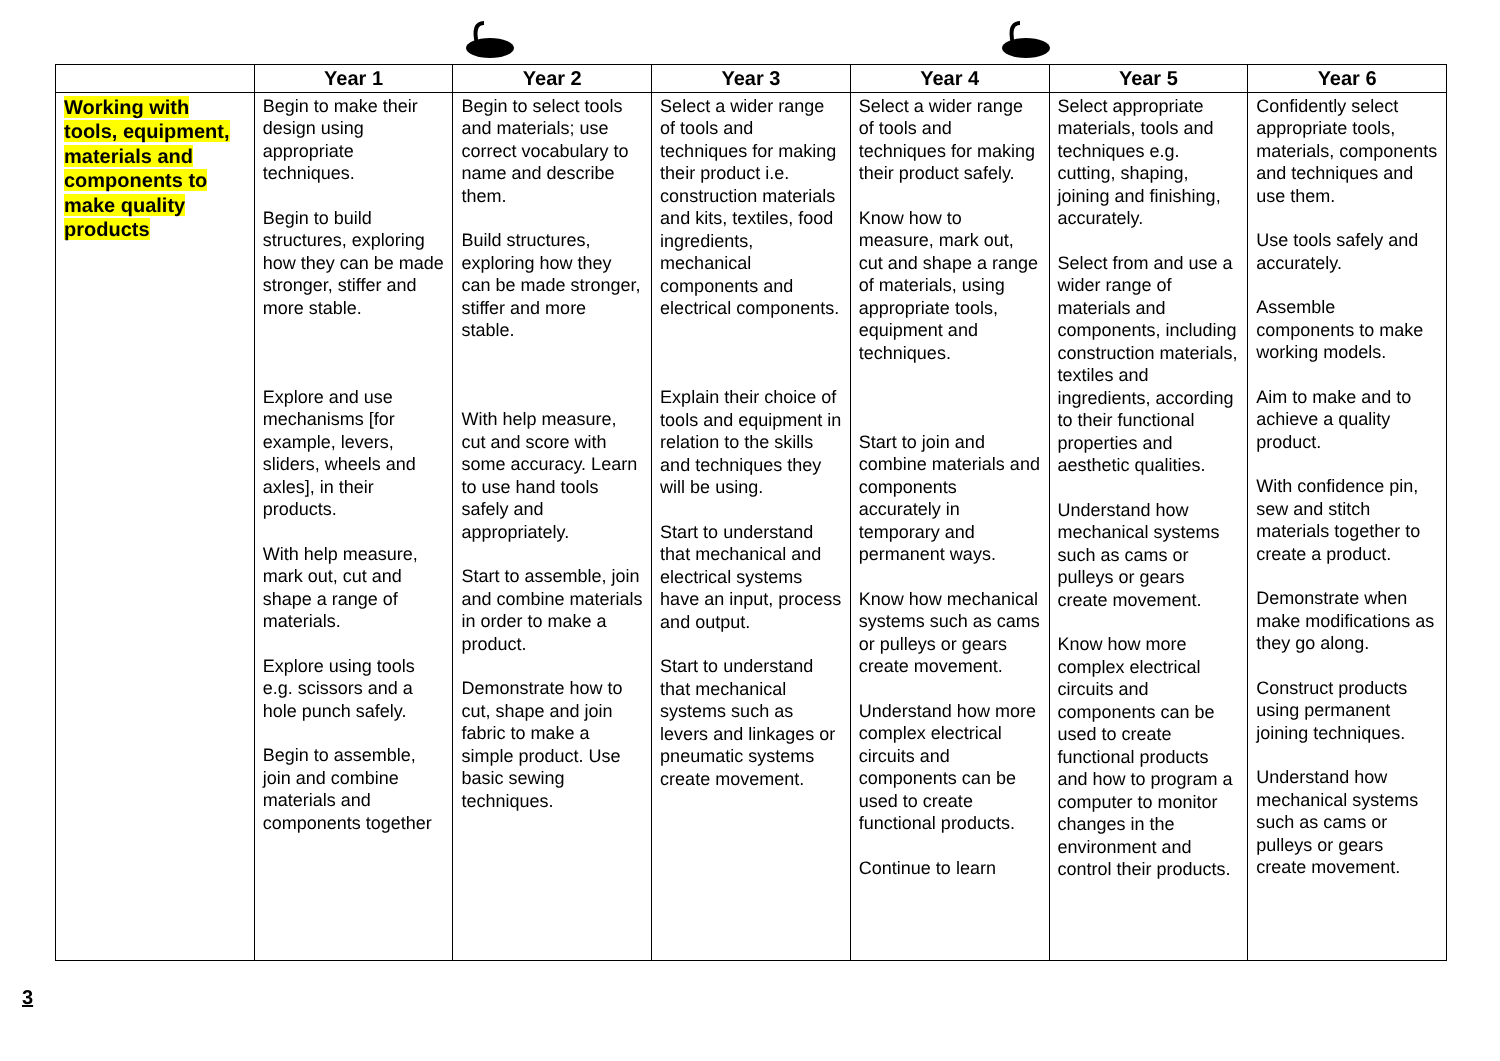| | Year 1 | Year 2 | Year 3 | Year 4 | Year 5 | Year 6 |
| --- | --- | --- | --- | --- | --- | --- |
| Working with tools, equipment, materials and components to make quality products | Begin to make their design using appropriate techniques. Begin to build structures, exploring how they can be made stronger, stiffer and more stable. Explore and use mechanisms [for example, levers, sliders, wheels and axles], in their products. With help measure, mark out, cut and shape a range of materials. Explore using tools e.g. scissors and a hole punch safely. Begin to assemble, join and combine materials and components together | Begin to select tools and materials; use correct vocabulary to name and describe them. Build structures, exploring how they can be made stronger, stiffer and more stable. With help measure, cut and score with some accuracy. Learn to use hand tools safely and appropriately. Start to assemble, join and combine materials in order to make a product. Demonstrate how to cut, shape and join fabric to make a simple product. Use basic sewing techniques. | Select a wider range of tools and techniques for making their product i.e. construction materials and kits, textiles, food ingredients, mechanical components and electrical components. Explain their choice of tools and equipment in relation to the skills and techniques they will be using. Start to understand that mechanical and electrical systems have an input, process and output. Start to understand that mechanical systems such as levers and linkages or pneumatic systems create movement. | Select a wider range of tools and techniques for making their product safely. Know how to measure, mark out, cut and shape a range of materials, using appropriate tools, equipment and techniques. Start to join and combine materials and components accurately in temporary and permanent ways. Know how mechanical systems such as cams or pulleys or gears create movement. Understand how more complex electrical circuits and components can be used to create functional products. Continue to learn | Select appropriate materials, tools and techniques e.g. cutting, shaping, joining and finishing, accurately. Select from and use a wider range of materials and components, including construction materials, textiles and ingredients, according to their functional properties and aesthetic qualities. Understand how mechanical systems such as cams or pulleys or gears create movement. Know how more complex electrical circuits and components can be used to create functional products and how to program a computer to monitor changes in the environment and control their products. | Confidently select appropriate tools, materials, components and techniques and use them. Use tools safely and accurately. Assemble components to make working models. Aim to make and to achieve a quality product. With confidence pin, sew and stitch materials together to create a product. Demonstrate when make modifications as they go along. Construct products using permanent joining techniques. Understand how mechanical systems such as cams or pulleys or gears create movement. |
3